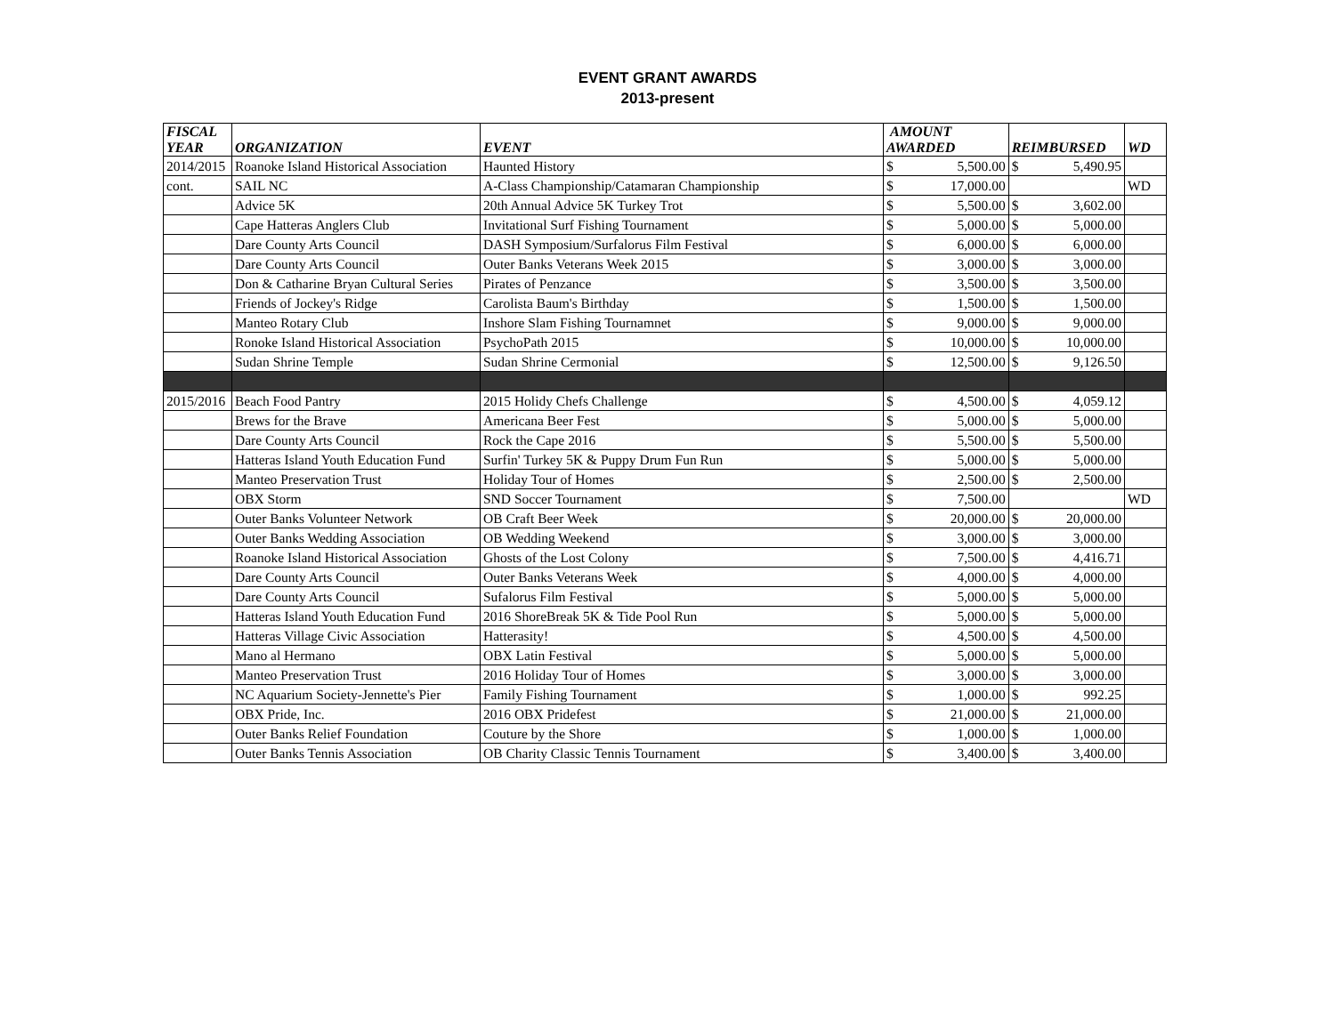EVENT GRANT AWARDS
2013-present
| FISCAL YEAR | ORGANIZATION | EVENT | AMOUNT AWARDED | | REIMBURSED | | WD |
| --- | --- | --- | --- | --- | --- | --- | --- |
| 2014/2015 | Roanoke Island Historical Association | Haunted History | $ | 5,500.00 | $ | 5,490.95 | |
| cont. | SAIL NC | A-Class Championship/Catamaran Championship | $ | 17,000.00 | | | WD |
| | Advice 5K | 20th Annual Advice 5K Turkey Trot | $ | 5,500.00 | $ | 3,602.00 | |
| | Cape Hatteras Anglers Club | Invitational Surf Fishing Tournament | $ | 5,000.00 | $ | 5,000.00 | |
| | Dare County Arts Council | DASH Symposium/Surfalorus Film Festival | $ | 6,000.00 | $ | 6,000.00 | |
| | Dare County Arts Council | Outer Banks Veterans Week 2015 | $ | 3,000.00 | $ | 3,000.00 | |
| | Don & Catharine Bryan Cultural Series | Pirates of Penzance | $ | 3,500.00 | $ | 3,500.00 | |
| | Friends of Jockey's Ridge | Carolista Baum's Birthday | $ | 1,500.00 | $ | 1,500.00 | |
| | Manteo Rotary Club | Inshore Slam Fishing Tournamnet | $ | 9,000.00 | $ | 9,000.00 | |
| | Ronoke Island Historical Association | PsychoPath 2015 | $ | 10,000.00 | $ | 10,000.00 | |
| | Sudan Shrine Temple | Sudan Shrine Cermonial | $ | 12,500.00 | $ | 9,126.50 | |
| 2015/2016 | Beach Food Pantry | 2015 Holidy Chefs Challenge | $ | 4,500.00 | $ | 4,059.12 | |
| | Brews for the Brave | Americana Beer Fest | $ | 5,000.00 | $ | 5,000.00 | |
| | Dare County Arts Council | Rock the Cape 2016 | $ | 5,500.00 | $ | 5,500.00 | |
| | Hatteras Island Youth Education Fund | Surfin' Turkey 5K & Puppy Drum Fun Run | $ | 5,000.00 | $ | 5,000.00 | |
| | Manteo Preservation Trust | Holiday Tour of Homes | $ | 2,500.00 | $ | 2,500.00 | |
| | OBX Storm | SND Soccer Tournament | $ | 7,500.00 | | | WD |
| | Outer Banks Volunteer Network | OB Craft Beer Week | $ | 20,000.00 | $ | 20,000.00 | |
| | Outer Banks Wedding Association | OB Wedding Weekend | $ | 3,000.00 | $ | 3,000.00 | |
| | Roanoke Island Historical Association | Ghosts of the Lost Colony | $ | 7,500.00 | $ | 4,416.71 | |
| | Dare County Arts Council | Outer Banks Veterans Week | $ | 4,000.00 | $ | 4,000.00 | |
| | Dare County Arts Council | Sufalorus Film Festival | $ | 5,000.00 | $ | 5,000.00 | |
| | Hatteras Island Youth Education Fund | 2016 ShoreBreak 5K & Tide Pool Run | $ | 5,000.00 | $ | 5,000.00 | |
| | Hatteras Village Civic Association | Hatterasity! | $ | 4,500.00 | $ | 4,500.00 | |
| | Mano al Hermano | OBX Latin Festival | $ | 5,000.00 | $ | 5,000.00 | |
| | Manteo Preservation Trust | 2016 Holiday Tour of Homes | $ | 3,000.00 | $ | 3,000.00 | |
| | NC Aquarium Society-Jennette's Pier | Family Fishing Tournament | $ | 1,000.00 | $ | 992.25 | |
| | OBX Pride, Inc. | 2016 OBX Pridefest | $ | 21,000.00 | $ | 21,000.00 | |
| | Outer Banks Relief Foundation | Couture by the Shore | $ | 1,000.00 | $ | 1,000.00 | |
| | Outer Banks Tennis Association | OB Charity Classic Tennis Tournament | $ | 3,400.00 | $ | 3,400.00 | |